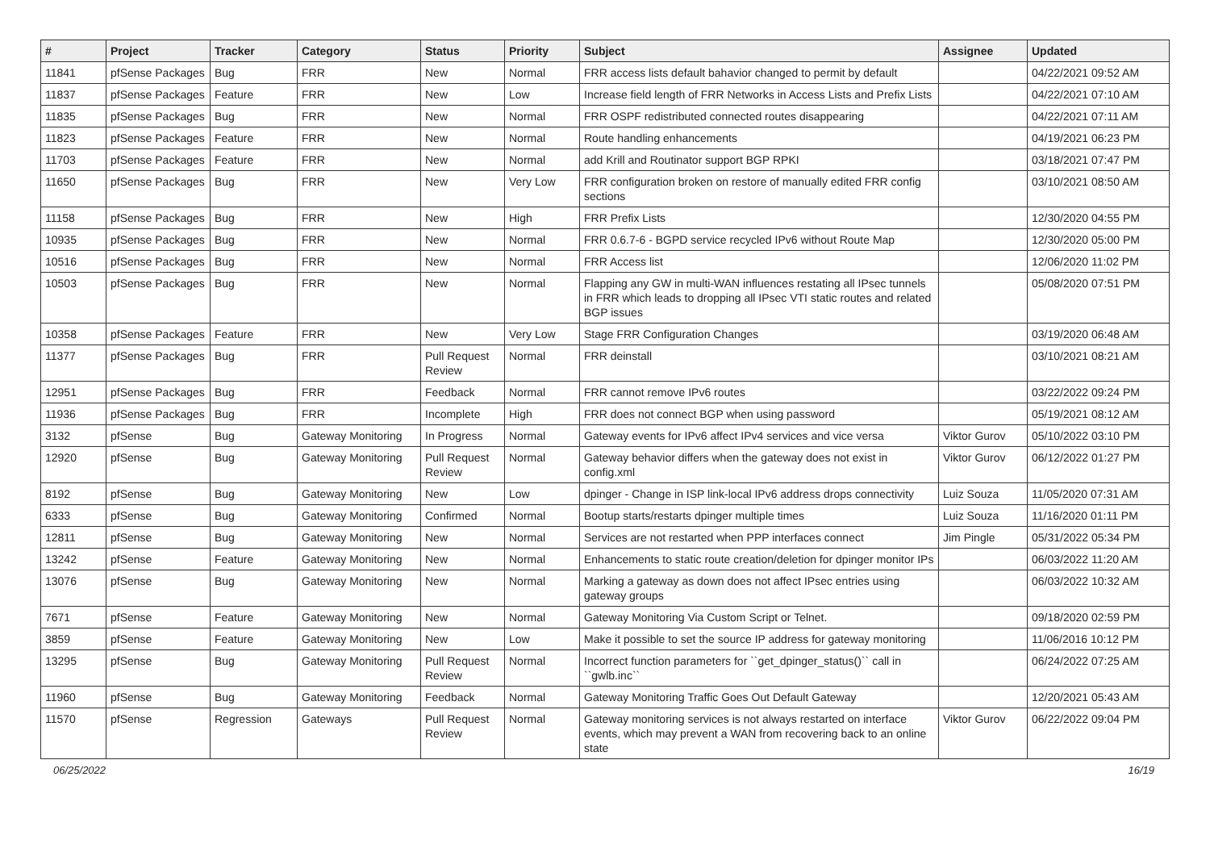| # | Project | Tracker | Category | Status | Priority | Subject | Assignee | Updated |
| --- | --- | --- | --- | --- | --- | --- | --- | --- |
| 11841 | pfSense Packages | Bug | FRR | New | Normal | FRR access lists default bahavior changed to permit by default | | 04/22/2021 09:52 AM |
| 11837 | pfSense Packages | Feature | FRR | New | Low | Increase field length of FRR Networks in Access Lists and Prefix Lists | | 04/22/2021 07:10 AM |
| 11835 | pfSense Packages | Bug | FRR | New | Normal | FRR OSPF redistributed connected routes disappearing | | 04/22/2021 07:11 AM |
| 11823 | pfSense Packages | Feature | FRR | New | Normal | Route handling enhancements | | 04/19/2021 06:23 PM |
| 11703 | pfSense Packages | Feature | FRR | New | Normal | add Krill and Routinator support BGP RPKI | | 03/18/2021 07:47 PM |
| 11650 | pfSense Packages | Bug | FRR | New | Very Low | FRR configuration broken on restore of manually edited FRR config sections | | 03/10/2021 08:50 AM |
| 11158 | pfSense Packages | Bug | FRR | New | High | FRR Prefix Lists | | 12/30/2020 04:55 PM |
| 10935 | pfSense Packages | Bug | FRR | New | Normal | FRR 0.6.7-6 - BGPD service recycled IPv6 without Route Map | | 12/30/2020 05:00 PM |
| 10516 | pfSense Packages | Bug | FRR | New | Normal | FRR Access list | | 12/06/2020 11:02 PM |
| 10503 | pfSense Packages | Bug | FRR | New | Normal | Flapping any GW in multi-WAN influences restating all IPsec tunnels in FRR which leads to dropping all IPsec VTI static routes and related BGP issues | | 05/08/2020 07:51 PM |
| 10358 | pfSense Packages | Feature | FRR | New | Very Low | Stage FRR Configuration Changes | | 03/19/2020 06:48 AM |
| 11377 | pfSense Packages | Bug | FRR | Pull Request Review | Normal | FRR deinstall | | 03/10/2021 08:21 AM |
| 12951 | pfSense Packages | Bug | FRR | Feedback | Normal | FRR cannot remove IPv6 routes | | 03/22/2022 09:24 PM |
| 11936 | pfSense Packages | Bug | FRR | Incomplete | High | FRR does not connect BGP when using password | | 05/19/2021 08:12 AM |
| 3132 | pfSense | Bug | Gateway Monitoring | In Progress | Normal | Gateway events for IPv6 affect IPv4 services and vice versa | Viktor Gurov | 05/10/2022 03:10 PM |
| 12920 | pfSense | Bug | Gateway Monitoring | Pull Request Review | Normal | Gateway behavior differs when the gateway does not exist in config.xml | Viktor Gurov | 06/12/2022 01:27 PM |
| 8192 | pfSense | Bug | Gateway Monitoring | New | Low | dpinger - Change in ISP link-local IPv6 address drops connectivity | Luiz Souza | 11/05/2020 07:31 AM |
| 6333 | pfSense | Bug | Gateway Monitoring | Confirmed | Normal | Bootup starts/restarts dpinger multiple times | Luiz Souza | 11/16/2020 01:11 PM |
| 12811 | pfSense | Bug | Gateway Monitoring | New | Normal | Services are not restarted when PPP interfaces connect | Jim Pingle | 05/31/2022 05:34 PM |
| 13242 | pfSense | Feature | Gateway Monitoring | New | Normal | Enhancements to static route creation/deletion for dpinger monitor IPs | | 06/03/2022 11:20 AM |
| 13076 | pfSense | Bug | Gateway Monitoring | New | Normal | Marking a gateway as down does not affect IPsec entries using gateway groups | | 06/03/2022 10:32 AM |
| 7671 | pfSense | Feature | Gateway Monitoring | New | Normal | Gateway Monitoring Via Custom Script or Telnet. | | 09/18/2020 02:59 PM |
| 3859 | pfSense | Feature | Gateway Monitoring | New | Low | Make it possible to set the source IP address for gateway monitoring | | 11/06/2016 10:12 PM |
| 13295 | pfSense | Bug | Gateway Monitoring | Pull Request Review | Normal | Incorrect function parameters for ``get_dpinger_status()`` call in ``gwlb.inc`` | | 06/24/2022 07:25 AM |
| 11960 | pfSense | Bug | Gateway Monitoring | Feedback | Normal | Gateway Monitoring Traffic Goes Out Default Gateway | | 12/20/2021 05:43 AM |
| 11570 | pfSense | Regression | Gateways | Pull Request Review | Normal | Gateway monitoring services is not always restarted on interface events, which may prevent a WAN from recovering back to an online state | Viktor Gurov | 06/22/2022 09:04 PM |
06/25/2022 16/19